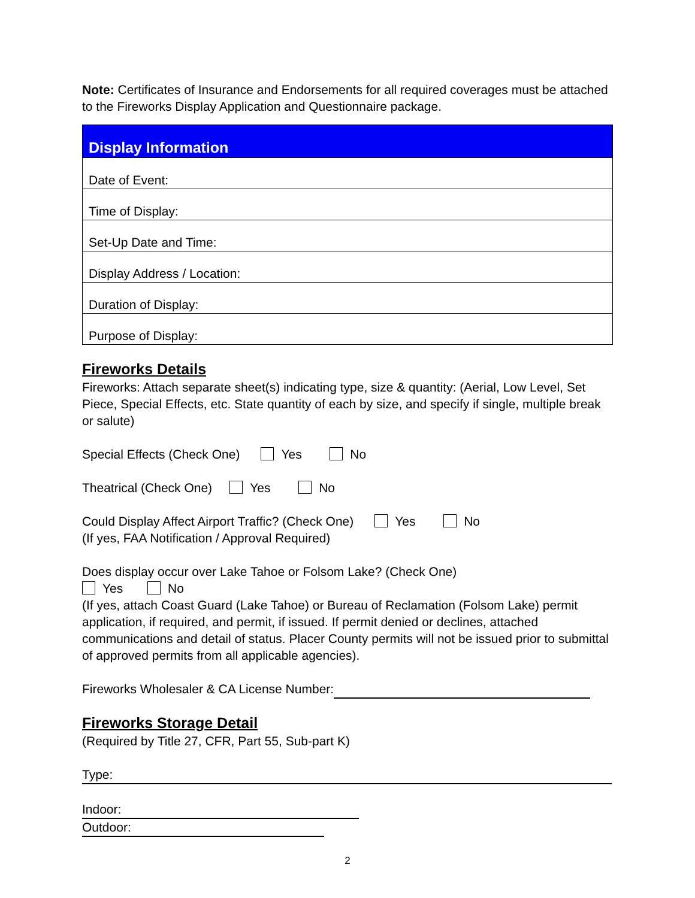Note: Certificates of Insurance and Endorsements for all required coverages must be attached to the Fireworks Display Application and Questionnaire package.
| Display Information |
| --- |
| Date of Event: |
| Time of Display: |
| Set-Up Date and Time: |
| Display Address / Location: |
| Duration of Display: |
| Purpose of Display: |
Fireworks Details
Fireworks: Attach separate sheet(s) indicating type, size & quantity: (Aerial, Low Level, Set Piece, Special Effects, etc. State quantity of each by size, and specify if single, multiple break or salute)
Special Effects (Check One) Yes No
Theatrical (Check One) Yes No
Could Display Affect Airport Traffic? (Check One) Yes No
(If yes, FAA Notification / Approval Required)
Does display occur over Lake Tahoe or Folsom Lake? (Check One)
Yes No
(If yes, attach Coast Guard (Lake Tahoe) or Bureau of Reclamation (Folsom Lake) permit application, if required, and permit, if issued. If permit denied or declines, attached communications and detail of status. Placer County permits will not be issued prior to submittal of approved permits from all applicable agencies).
Fireworks Wholesaler & CA License Number:
Fireworks Storage Detail
(Required by Title 27, CFR, Part 55, Sub-part K)
Type:
Indoor: Outdoor:
2